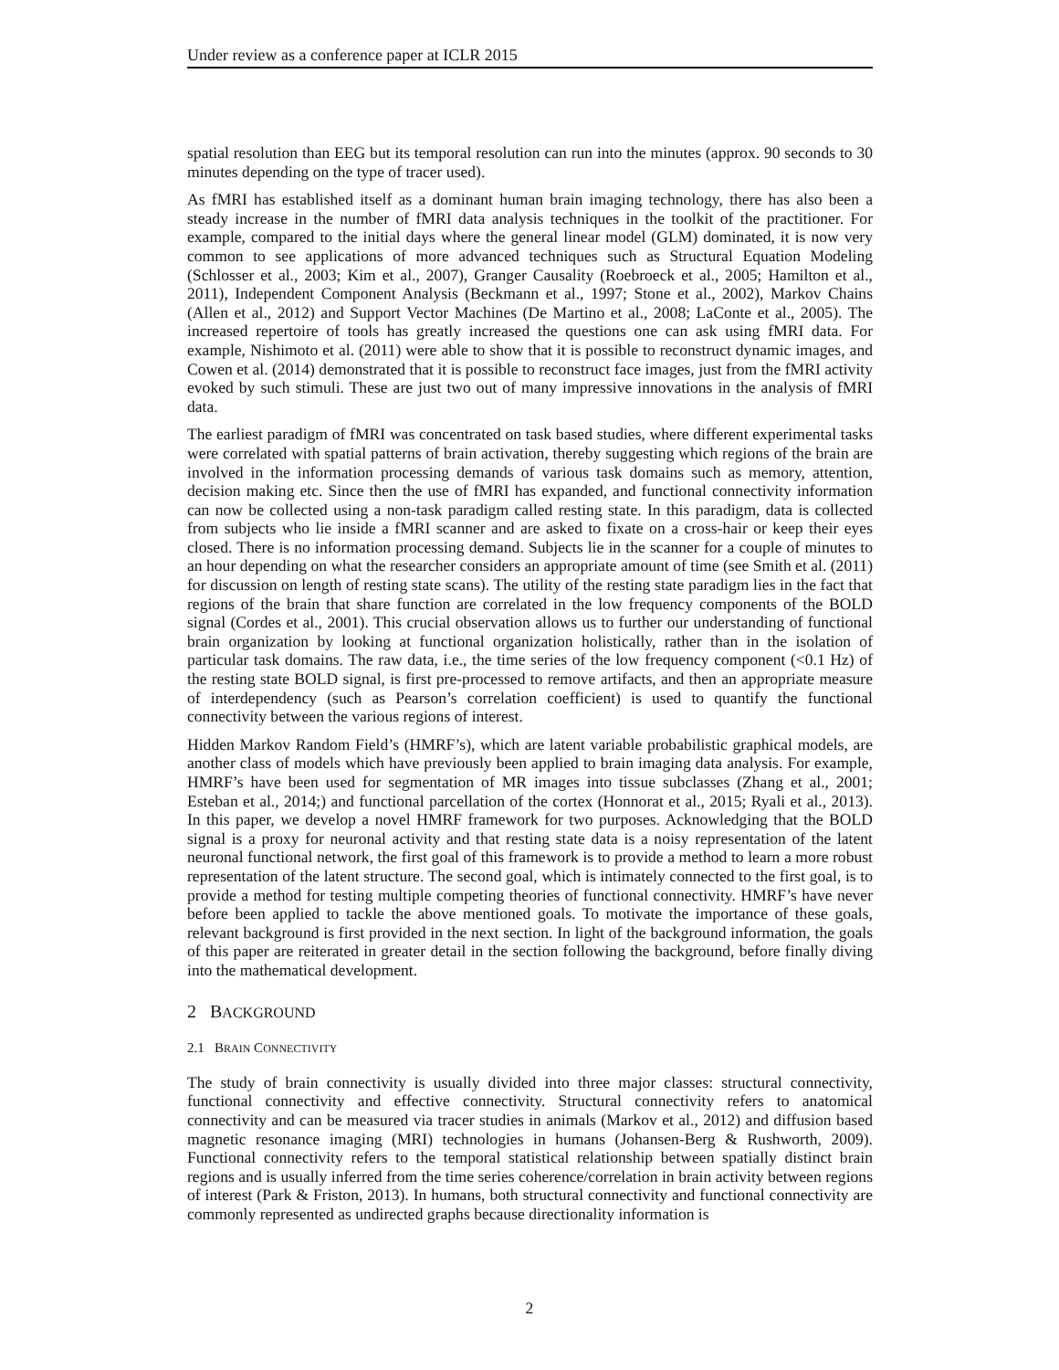Under review as a conference paper at ICLR 2015
spatial resolution than EEG but its temporal resolution can run into the minutes (approx. 90 seconds to 30 minutes depending on the type of tracer used).
As fMRI has established itself as a dominant human brain imaging technology, there has also been a steady increase in the number of fMRI data analysis techniques in the toolkit of the practitioner. For example, compared to the initial days where the general linear model (GLM) dominated, it is now very common to see applications of more advanced techniques such as Structural Equation Modeling (Schlosser et al., 2003; Kim et al., 2007), Granger Causality (Roebroeck et al., 2005; Hamilton et al., 2011), Independent Component Analysis (Beckmann et al., 1997; Stone et al., 2002), Markov Chains (Allen et al., 2012) and Support Vector Machines (De Martino et al., 2008; LaConte et al., 2005). The increased repertoire of tools has greatly increased the questions one can ask using fMRI data. For example, Nishimoto et al. (2011) were able to show that it is possible to reconstruct dynamic images, and Cowen et al. (2014) demonstrated that it is possible to reconstruct face images, just from the fMRI activity evoked by such stimuli. These are just two out of many impressive innovations in the analysis of fMRI data.
The earliest paradigm of fMRI was concentrated on task based studies, where different experimental tasks were correlated with spatial patterns of brain activation, thereby suggesting which regions of the brain are involved in the information processing demands of various task domains such as memory, attention, decision making etc. Since then the use of fMRI has expanded, and functional connectivity information can now be collected using a non-task paradigm called resting state. In this paradigm, data is collected from subjects who lie inside a fMRI scanner and are asked to fixate on a cross-hair or keep their eyes closed. There is no information processing demand. Subjects lie in the scanner for a couple of minutes to an hour depending on what the researcher considers an appropriate amount of time (see Smith et al. (2011) for discussion on length of resting state scans). The utility of the resting state paradigm lies in the fact that regions of the brain that share function are correlated in the low frequency components of the BOLD signal (Cordes et al., 2001). This crucial observation allows us to further our understanding of functional brain organization by looking at functional organization holistically, rather than in the isolation of particular task domains. The raw data, i.e., the time series of the low frequency component (<0.1 Hz) of the resting state BOLD signal, is first pre-processed to remove artifacts, and then an appropriate measure of interdependency (such as Pearson’s correlation coefficient) is used to quantify the functional connectivity between the various regions of interest.
Hidden Markov Random Field’s (HMRF’s), which are latent variable probabilistic graphical models, are another class of models which have previously been applied to brain imaging data analysis. For example, HMRF’s have been used for segmentation of MR images into tissue subclasses (Zhang et al., 2001; Esteban et al., 2014;) and functional parcellation of the cortex (Honnorat et al., 2015; Ryali et al., 2013). In this paper, we develop a novel HMRF framework for two purposes. Acknowledging that the BOLD signal is a proxy for neuronal activity and that resting state data is a noisy representation of the latent neuronal functional network, the first goal of this framework is to provide a method to learn a more robust representation of the latent structure. The second goal, which is intimately connected to the first goal, is to provide a method for testing multiple competing theories of functional connectivity. HMRF’s have never before been applied to tackle the above mentioned goals. To motivate the importance of these goals, relevant background is first provided in the next section. In light of the background information, the goals of this paper are reiterated in greater detail in the section following the background, before finally diving into the mathematical development.
2 BACKGROUND
2.1 BRAIN CONNECTIVITY
The study of brain connectivity is usually divided into three major classes: structural connectivity, functional connectivity and effective connectivity. Structural connectivity refers to anatomical connectivity and can be measured via tracer studies in animals (Markov et al., 2012) and diffusion based magnetic resonance imaging (MRI) technologies in humans (Johansen-Berg & Rushworth, 2009). Functional connectivity refers to the temporal statistical relationship between spatially distinct brain regions and is usually inferred from the time series coherence/correlation in brain activity between regions of interest (Park & Friston, 2013). In humans, both structural connectivity and functional connectivity are commonly represented as undirected graphs because directionality information is
2